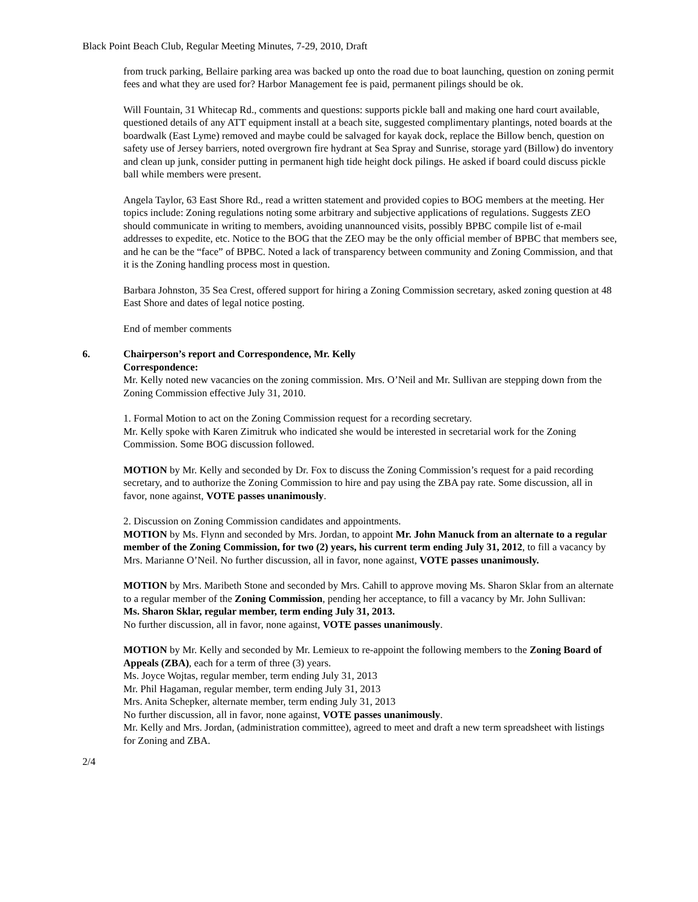Black Point Beach Club, Regular Meeting Minutes, 7-29, 2010, Draft
from truck parking, Bellaire parking area was backed up onto the road due to boat launching, question on zoning permit fees and what they are used for? Harbor Management fee is paid, permanent pilings should be ok.
Will Fountain, 31 Whitecap Rd., comments and questions: supports pickle ball and making one hard court available, questioned details of any ATT equipment install at a beach site, suggested complimentary plantings, noted boards at the boardwalk (East Lyme) removed and maybe could be salvaged for kayak dock, replace the Billow bench, question on safety use of Jersey barriers, noted overgrown fire hydrant at Sea Spray and Sunrise, storage yard (Billow) do inventory and clean up junk, consider putting in permanent high tide height dock pilings. He asked if board could discuss pickle ball while members were present.
Angela Taylor, 63 East Shore Rd., read a written statement and provided copies to BOG members at the meeting. Her topics include: Zoning regulations noting some arbitrary and subjective applications of regulations. Suggests ZEO should communicate in writing to members, avoiding unannounced visits, possibly BPBC compile list of e-mail addresses to expedite, etc. Notice to the BOG that the ZEO may be the only official member of BPBC that members see, and he can be the “face” of BPBC. Noted a lack of transparency between community and Zoning Commission, and that it is the Zoning handling process most in question.
Barbara Johnston, 35 Sea Crest, offered support for hiring a Zoning Commission secretary, asked zoning question at 48 East Shore and dates of legal notice posting.
End of member comments
6. Chairperson’s report and Correspondence, Mr. Kelly
Correspondence:
Mr. Kelly noted new vacancies on the zoning commission. Mrs. O’Neil and Mr. Sullivan are stepping down from the Zoning Commission effective July 31, 2010.
1. Formal Motion to act on the Zoning Commission request for a recording secretary.
Mr. Kelly spoke with Karen Zimitruk who indicated she would be interested in secretarial work for the Zoning Commission. Some BOG discussion followed.
MOTION by Mr. Kelly and seconded by Dr. Fox to discuss the Zoning Commission’s request for a paid recording secretary, and to authorize the Zoning Commission to hire and pay using the ZBA pay rate. Some discussion, all in favor, none against, VOTE passes unanimously.
2. Discussion on Zoning Commission candidates and appointments.
MOTION by Ms. Flynn and seconded by Mrs. Jordan, to appoint Mr. John Manuck from an alternate to a regular member of the Zoning Commission, for two (2) years, his current term ending July 31, 2012, to fill a vacancy by Mrs. Marianne O’Neil. No further discussion, all in favor, none against, VOTE passes unanimously.
MOTION by Mrs. Maribeth Stone and seconded by Mrs. Cahill to approve moving Ms. Sharon Sklar from an alternate to a regular member of the Zoning Commission, pending her acceptance, to fill a vacancy by Mr. John Sullivan:
Ms. Sharon Sklar, regular member, term ending July 31, 2013.
No further discussion, all in favor, none against, VOTE passes unanimously.
MOTION by Mr. Kelly and seconded by Mr. Lemieux to re-appoint the following members to the Zoning Board of Appeals (ZBA), each for a term of three (3) years.
Ms. Joyce Wojtas, regular member, term ending July 31, 2013
Mr. Phil Hagaman, regular member, term ending July 31, 2013
Mrs. Anita Schepker, alternate member, term ending July 31, 2013
No further discussion, all in favor, none against, VOTE passes unanimously.
Mr. Kelly and Mrs. Jordan, (administration committee), agreed to meet and draft a new term spreadsheet with listings for Zoning and ZBA.
2/4